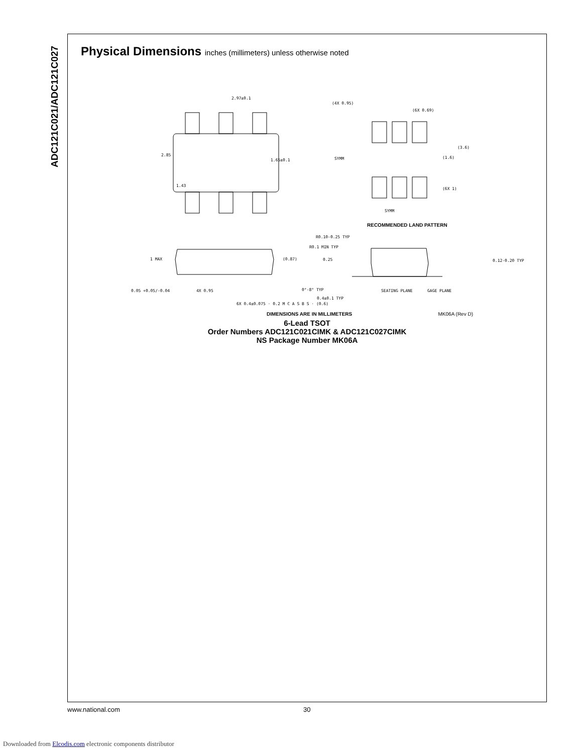ADC121C021/ADC121C027
Physical Dimensions inches (millimeters) unless otherwise noted
2.97±0.1
1.65±0.1
2.85
1.43
(4X 0.95)
(6X 0.69)
(3.6)
(1.6)
(6X 1)
SYMM
SYMM
RECOMMENDED LAND PATTERN
1 MAX
(0.87)
R0.10-0.25 TYP
R0.1 MIN TYP
0.25
0.12-0.20 TYP
0°-8° TYP
0.4±0.1 TYP
SEATING PLANE
GAGE PLANE
0.05 +0.05/-0.04
4X 0.95
6X 0.4±0.075 · 0.2 M C A S B S · (0.6)
DIMENSIONS ARE IN MILLIMETERS MK06A (Rev D)
6-Lead TSOT
Order Numbers ADC121C021CIMK & ADC121C027CIMK
NS Package Number MK06A
www.national.com 30
Downloaded from Elcodis.com electronic components distributor